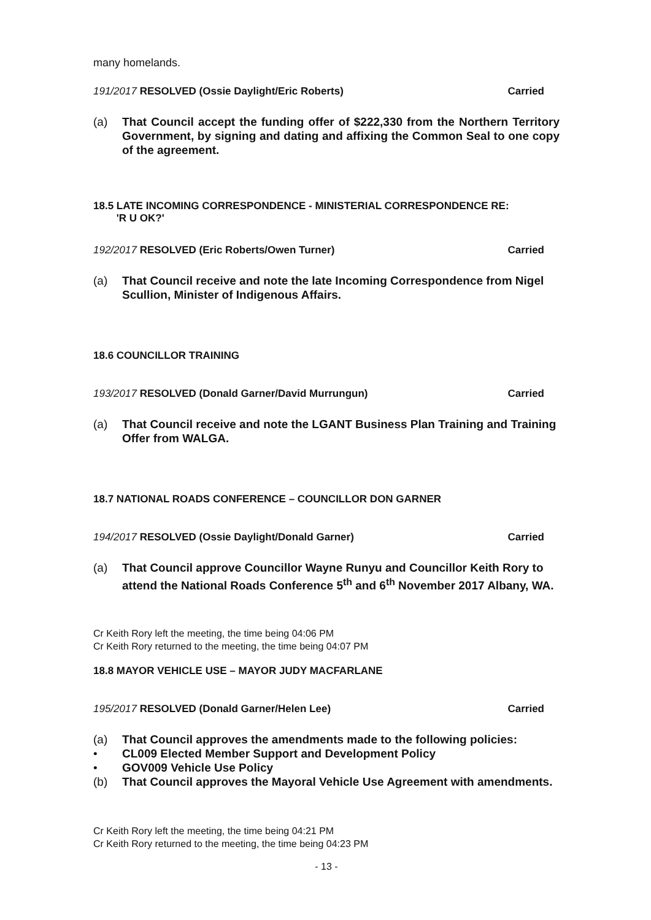many homelands.
191/2017 RESOLVED (Ossie Daylight/Eric Roberts) Carried
(a) That Council accept the funding offer of $222,330 from the Northern Territory Government, by signing and dating and affixing the Common Seal to one copy of the agreement.
18.5 LATE INCOMING CORRESPONDENCE - MINISTERIAL CORRESPONDENCE RE:
'R U OK?'
192/2017 RESOLVED (Eric Roberts/Owen Turner) Carried
(a) That Council receive and note the late Incoming Correspondence from Nigel Scullion, Minister of Indigenous Affairs.
18.6 COUNCILLOR TRAINING
193/2017 RESOLVED (Donald Garner/David Murrungun) Carried
(a) That Council receive and note the LGANT Business Plan Training and Training Offer from WALGA.
18.7 NATIONAL ROADS CONFERENCE – COUNCILLOR DON GARNER
194/2017 RESOLVED (Ossie Daylight/Donald Garner) Carried
(a) That Council approve Councillor Wayne Runyu and Councillor Keith Rory to attend the National Roads Conference 5<sup>th</sup> and 6<sup>th</sup> November 2017 Albany, WA.
Cr Keith Rory left the meeting, the time being 04:06 PM
Cr Keith Rory returned to the meeting, the time being 04:07 PM
18.8 MAYOR VEHICLE USE – MAYOR JUDY MACFARLANE
195/2017 RESOLVED (Donald Garner/Helen Lee) Carried
(a) That Council approves the amendments made to the following policies:
• CL009 Elected Member Support and Development Policy
• GOV009 Vehicle Use Policy
(b) That Council approves the Mayoral Vehicle Use Agreement with amendments.
Cr Keith Rory left the meeting, the time being 04:21 PM
Cr Keith Rory returned to the meeting, the time being 04:23 PM
- 13 -